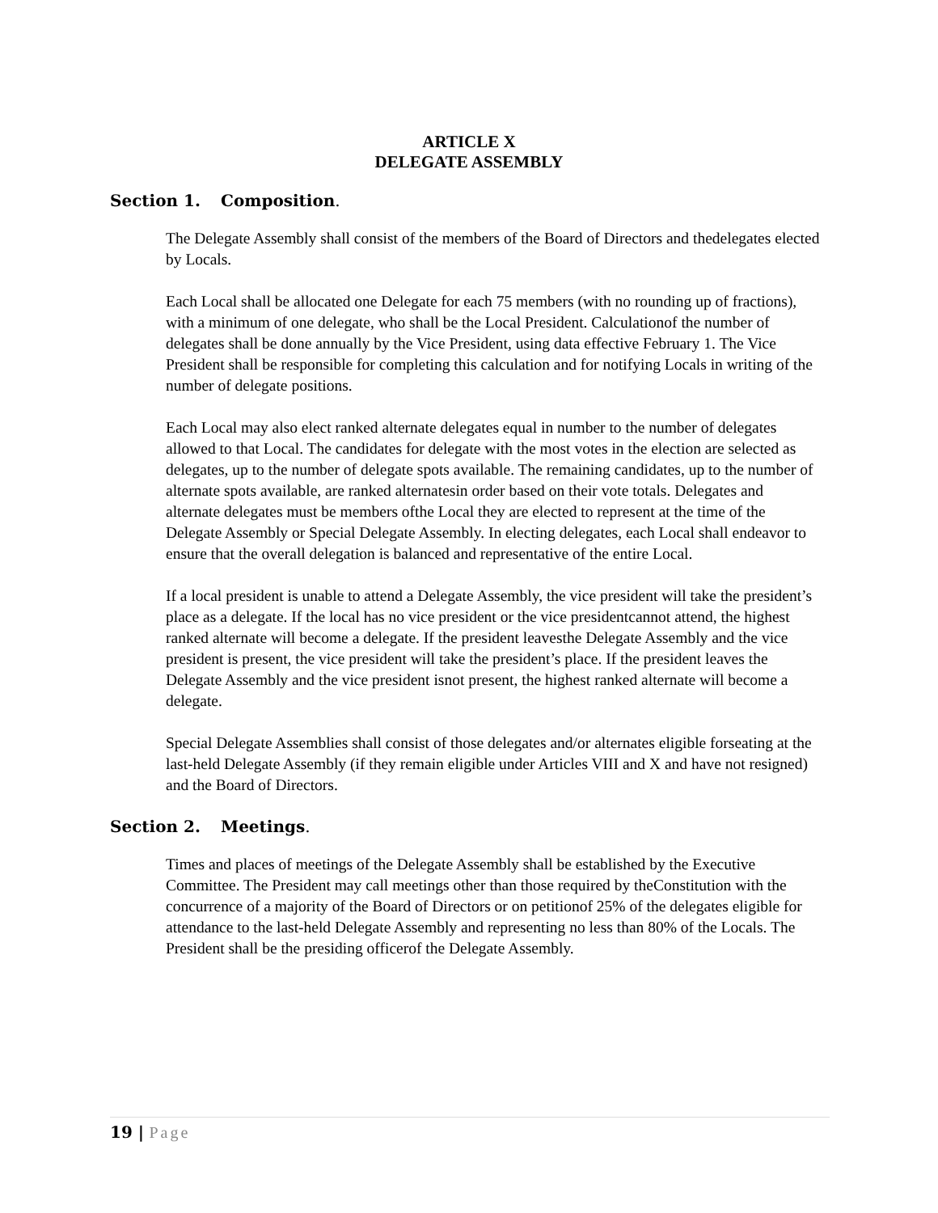ARTICLE X
DELEGATE ASSEMBLY
Section 1. Composition.
The Delegate Assembly shall consist of the members of the Board of Directors and thedelegates elected by Locals.
Each Local shall be allocated one Delegate for each 75 members (with no rounding up of fractions), with a minimum of one delegate, who shall be the Local President. Calculationof the number of delegates shall be done annually by the Vice President, using data effective February 1. The Vice President shall be responsible for completing this calculation and for notifying Locals in writing of the number of delegate positions.
Each Local may also elect ranked alternate delegates equal in number to the number of delegates allowed to that Local. The candidates for delegate with the most votes in the election are selected as delegates, up to the number of delegate spots available. The remaining candidates, up to the number of alternate spots available, are ranked alternatesin order based on their vote totals. Delegates and alternate delegates must be members ofthe Local they are elected to represent at the time of the Delegate Assembly or Special Delegate Assembly. In electing delegates, each Local shall endeavor to ensure that the overall delegation is balanced and representative of the entire Local.
If a local president is unable to attend a Delegate Assembly, the vice president will take the president’s place as a delegate. If the local has no vice president or the vice presidentcannot attend, the highest ranked alternate will become a delegate. If the president leavesthe Delegate Assembly and the vice president is present, the vice president will take the president’s place. If the president leaves the Delegate Assembly and the vice president isnot present, the highest ranked alternate will become a delegate.
Special Delegate Assemblies shall consist of those delegates and/or alternates eligible forseating at the last-held Delegate Assembly (if they remain eligible under Articles VIII and X and have not resigned) and the Board of Directors.
Section 2. Meetings.
Times and places of meetings of the Delegate Assembly shall be established by the Executive Committee. The President may call meetings other than those required by theConstitution with the concurrence of a majority of the Board of Directors or on petitionof 25% of the delegates eligible for attendance to the last-held Delegate Assembly and representing no less than 80% of the Locals. The President shall be the presiding officerof the Delegate Assembly.
19 | Page